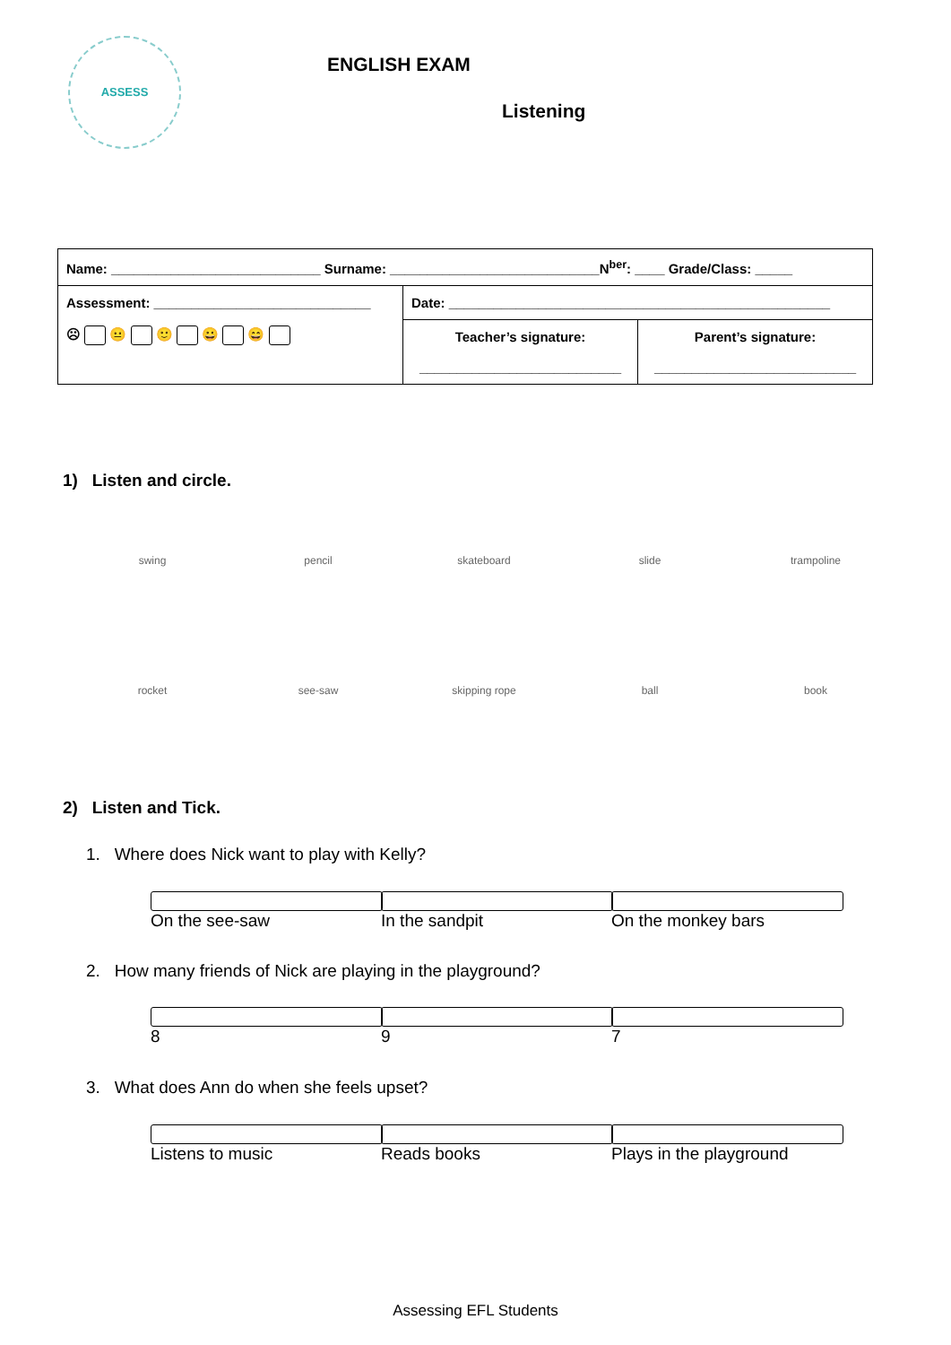ASSESS
ENGLISH EXAM
Listening
| Name: ____________________________ Surname: ____________________________N<sup>ber</sup>: ____ Grade/Class: _____ | | |
| Assessment: _____________________________ ☹ 😐 🙂 😀 😄 | Date: ___________________________________________________ | |
| | Teacher’s signature: ___________________________ | Parent’s signature: ___________________________ |
1) Listen and circle.
swing pencil skateboard slide trampoline
rocket see-saw skipping rope ball book
2) Listen and Tick.
1. Where does Nick want to play with Kelly?
On the see-saw In the sandpit On the monkey bars
2. How many friends of Nick are playing in the playground?
8 9 7
3. What does Ann do when she feels upset?
Listens to music Reads books Plays in the playground
Assessing EFL Students